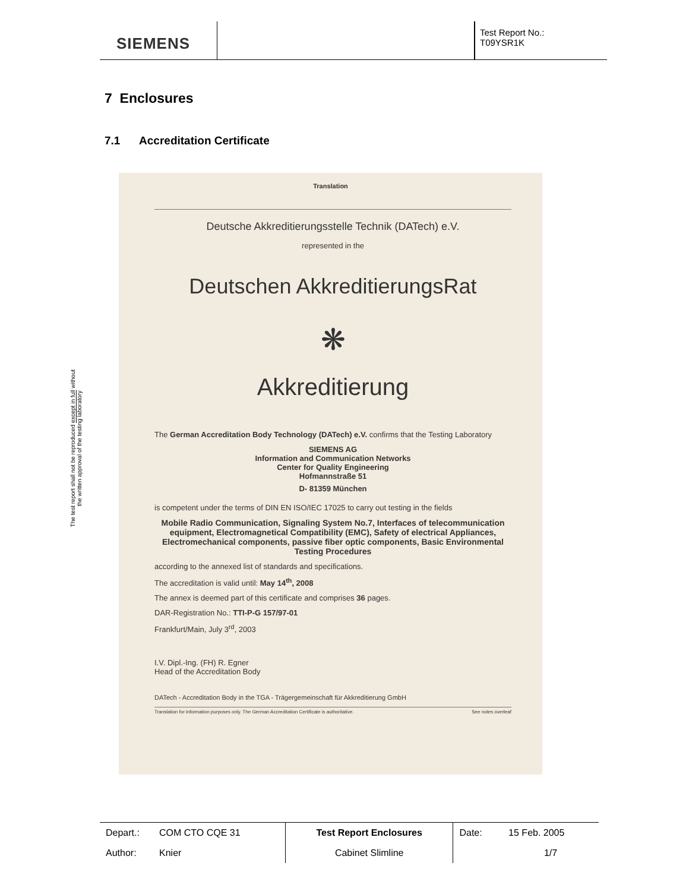SIEMENS
Test Report No.:
T09YSR1K
The test report shall not be reproduced except in full without
the written approval of the testing laboratory
7 Enclosures
7.1 Accreditation Certificate
Translation
Deutsche Akkreditierungsstelle Technik (DATech) e.V.
represented in the
Deutschen AkkreditierungsRat
❋
Akkreditierung
The German Accreditation Body Technology (DATech) e.V. confirms that the Testing Laboratory
SIEMENS AG
Information and Communication Networks
Center for Quality Engineering
Hofmannstraße 51
D- 81359 München
is competent under the terms of DIN EN ISO/IEC 17025 to carry out testing in the fields
Mobile Radio Communication, Signaling System No.7, Interfaces of telecommunication equipment, Electromagnetical Compatibility (EMC), Safety of electrical Appliances, Electromechanical components, passive fiber optic components, Basic Environmental Testing Procedures
according to the annexed list of standards and specifications.
The accreditation is valid until: May 14<sup>th</sup>, 2008
The annex is deemed part of this certificate and comprises 36 pages.
DAR-Registration No.: TTI-P-G 157/97-01
Frankfurt/Main, July 3<sup>rd</sup>, 2003
I.V. Dipl.-Ing. (FH) R. Egner
Head of the Accreditation Body
DATech - Accreditation Body in the TGA - Trägergemeinschaft für Akkreditierung GmbH
Translation for information purposes only. The German Accreditation Certificate is authoritative. See notes overleaf
| Depart.: | COM CTO CQE 31 | Test Report Enclosures | Date: | 15 Feb. 2005 |
| Author: | Knier | Cabinet Slimline | | 1/7 |